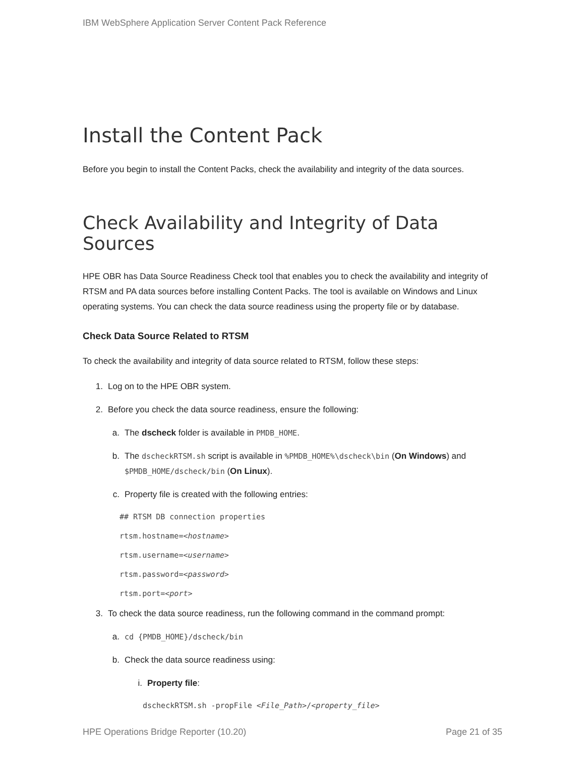IBM WebSphere Application Server Content Pack Reference
Install the Content Pack
Before you begin to install the Content Packs, check the availability and integrity of the data sources.
Check Availability and Integrity of Data Sources
HPE OBR has Data Source Readiness Check tool that enables you to check the availability and integrity of RTSM and PA data sources before installing Content Packs. The tool is available on Windows and Linux operating systems. You can check the data source readiness using the property file or by database.
Check Data Source Related to RTSM
To check the availability and integrity of data source related to RTSM, follow these steps:
1. Log on to the HPE OBR system.
2. Before you check the data source readiness, ensure the following:
a. The dscheck folder is available in PMDB_HOME.
b. The dscheckRTSM.sh script is available in %PMDB_HOME%\dscheck\bin (On Windows) and $PMDB_HOME/dscheck/bin (On Linux).
c. Property file is created with the following entries:
## RTSM DB connection properties
rtsm.hostname=<hostname>
rtsm.username=<username>
rtsm.password=<password>
rtsm.port=<port>
3. To check the data source readiness, run the following command in the command prompt:
a. cd {PMDB_HOME}/dscheck/bin
b. Check the data source readiness using:
i. Property file:
dscheckRTSM.sh -propFile <File_Path>/<property_file>
HPE Operations Bridge Reporter (10.20) Page 21 of 35